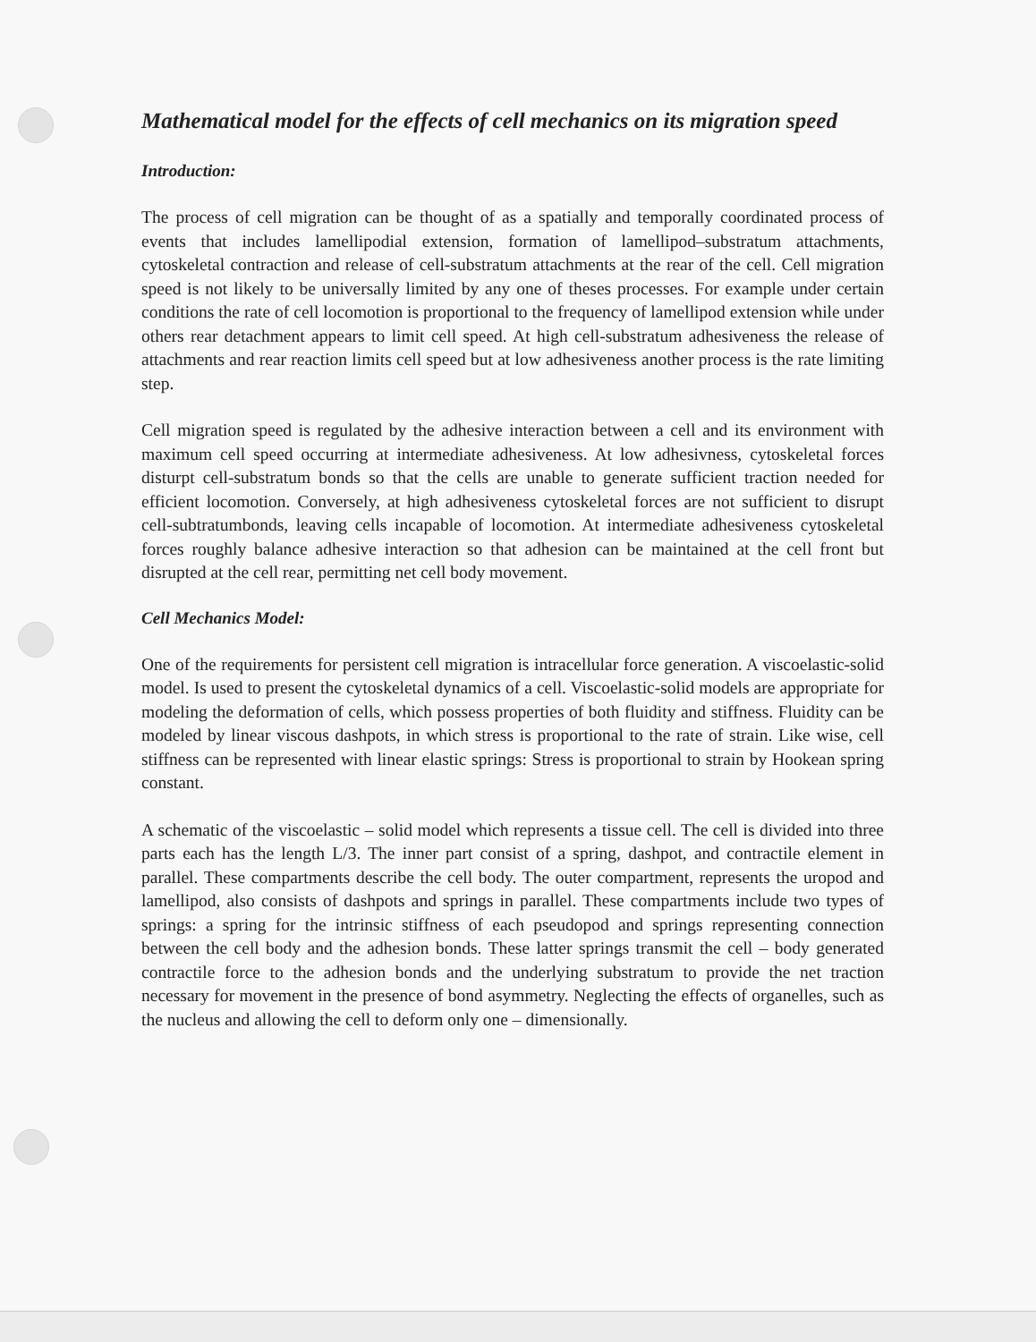Mathematical model for the effects of cell mechanics on its migration speed
Introduction:
The process of cell migration can be thought of as a spatially and temporally coordinated process of events that includes lamellipodial extension, formation of lamellipod–substratum attachments, cytoskeletal contraction and release of cell-substratum attachments at the rear of the cell. Cell migration speed is not likely to be universally limited by any one of theses processes. For example under certain conditions the rate of cell locomotion is proportional to the frequency of lamellipod extension while under others rear detachment appears to limit cell speed. At high cell-substratum adhesiveness the release of attachments and rear reaction limits cell speed but at low adhesiveness another process is the rate limiting step.
Cell migration speed is regulated by the adhesive interaction between a cell and its environment with maximum cell speed occurring at intermediate adhesiveness. At low adhesivness, cytoskeletal forces disturpt cell-substratum bonds so that the cells are unable to generate sufficient traction needed for efficient locomotion. Conversely, at high adhesiveness cytoskeletal forces are not sufficient to disrupt cell-subtratumbonds, leaving cells incapable of locomotion. At intermediate adhesiveness cytoskeletal forces roughly balance adhesive interaction so that adhesion can be maintained at the cell front but disrupted at the cell rear, permitting net cell body movement.
Cell Mechanics Model:
One of the requirements for persistent cell migration is intracellular force generation. A viscoelastic-solid model. Is used to present the cytoskeletal dynamics of a cell. Viscoelastic-solid models are appropriate for modeling the deformation of cells, which possess properties of both fluidity and stiffness. Fluidity can be modeled by linear viscous dashpots, in which stress is proportional to the rate of strain. Like wise, cell stiffness can be represented with linear elastic springs: Stress is proportional to strain by Hookean spring constant.
A schematic of the viscoelastic – solid model which represents a tissue cell. The cell is divided into three parts each has the length L/3. The inner part consist of a spring, dashpot, and contractile element in parallel. These compartments describe the cell body. The outer compartment, represents the uropod and lamellipod, also consists of dashpots and springs in parallel. These compartments include two types of springs: a spring for the intrinsic stiffness of each pseudopod and springs representing connection between the cell body and the adhesion bonds. These latter springs transmit the cell – body generated contractile force to the adhesion bonds and the underlying substratum to provide the net traction necessary for movement in the presence of bond asymmetry. Neglecting the effects of organelles, such as the nucleus and allowing the cell to deform only one – dimensionally.